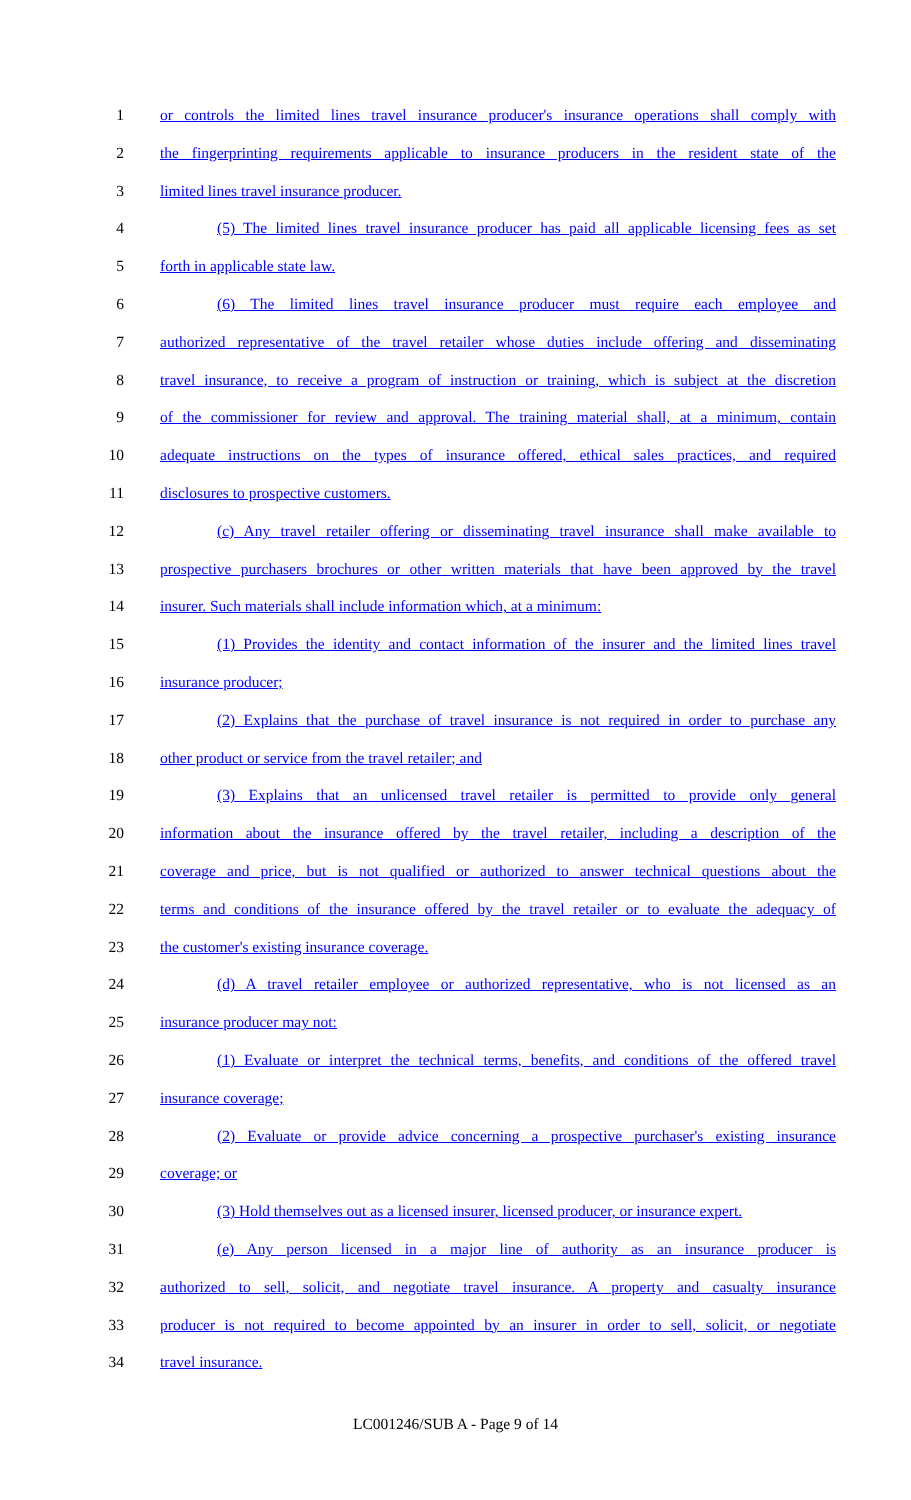1 or controls the limited lines travel insurance producer's insurance operations shall comply with
2 the fingerprinting requirements applicable to insurance producers in the resident state of the
3 limited lines travel insurance producer.
4 (5) The limited lines travel insurance producer has paid all applicable licensing fees as set
5 forth in applicable state law.
6 (6) The limited lines travel insurance producer must require each employee and
7 authorized representative of the travel retailer whose duties include offering and disseminating
8 travel insurance, to receive a program of instruction or training, which is subject at the discretion
9 of the commissioner for review and approval. The training material shall, at a minimum, contain
10 adequate instructions on the types of insurance offered, ethical sales practices, and required
11 disclosures to prospective customers.
12 (c) Any travel retailer offering or disseminating travel insurance shall make available to
13 prospective purchasers brochures or other written materials that have been approved by the travel
14 insurer. Such materials shall include information which, at a minimum:
15 (1) Provides the identity and contact information of the insurer and the limited lines travel
16 insurance producer;
17 (2) Explains that the purchase of travel insurance is not required in order to purchase any
18 other product or service from the travel retailer; and
19 (3) Explains that an unlicensed travel retailer is permitted to provide only general
20 information about the insurance offered by the travel retailer, including a description of the
21 coverage and price, but is not qualified or authorized to answer technical questions about the
22 terms and conditions of the insurance offered by the travel retailer or to evaluate the adequacy of
23 the customer's existing insurance coverage.
24 (d) A travel retailer employee or authorized representative, who is not licensed as an
25 insurance producer may not:
26 (1) Evaluate or interpret the technical terms, benefits, and conditions of the offered travel
27 insurance coverage;
28 (2) Evaluate or provide advice concerning a prospective purchaser's existing insurance
29 coverage; or
30 (3) Hold themselves out as a licensed insurer, licensed producer, or insurance expert.
31 (e) Any person licensed in a major line of authority as an insurance producer is
32 authorized to sell, solicit, and negotiate travel insurance. A property and casualty insurance
33 producer is not required to become appointed by an insurer in order to sell, solicit, or negotiate
34 travel insurance.
LC001246/SUB A - Page 9 of 14